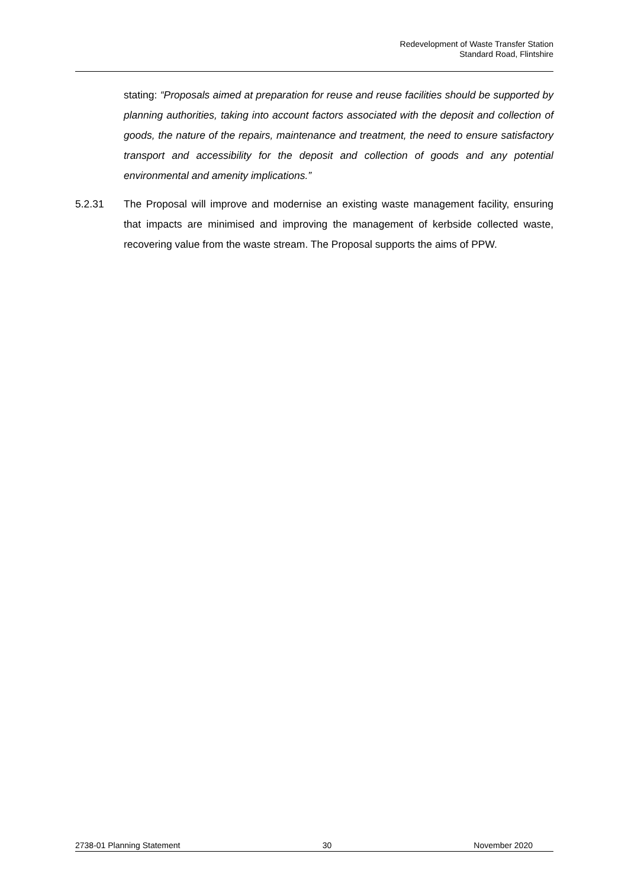Redevelopment of Waste Transfer Station
Standard Road, Flintshire
stating: “Proposals aimed at preparation for reuse and reuse facilities should be supported by planning authorities, taking into account factors associated with the deposit and collection of goods, the nature of the repairs, maintenance and treatment, the need to ensure satisfactory transport and accessibility for the deposit and collection of goods and any potential environmental and amenity implications.”
5.2.31 The Proposal will improve and modernise an existing waste management facility, ensuring that impacts are minimised and improving the management of kerbside collected waste, recovering value from the waste stream. The Proposal supports the aims of PPW.
2738-01 Planning Statement 30 November 2020